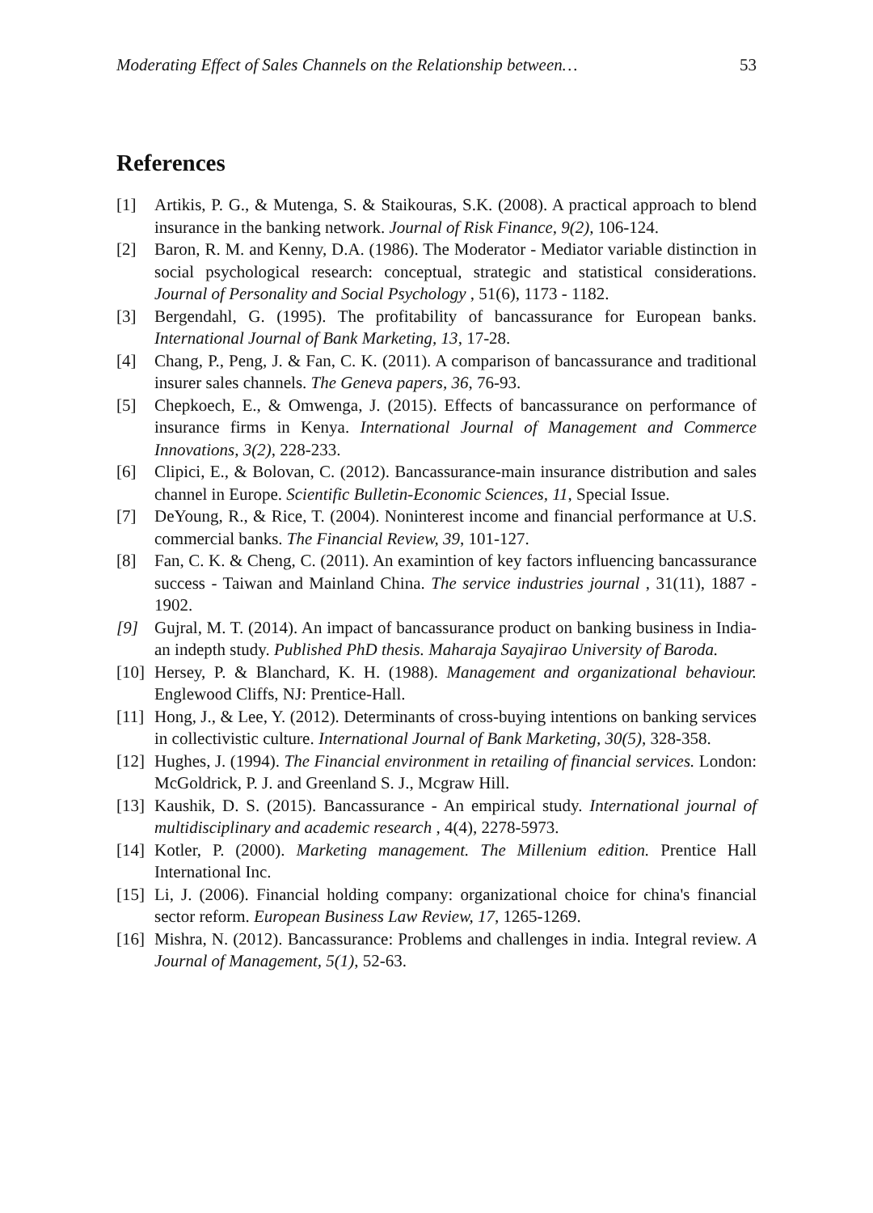Moderating Effect of Sales Channels on the Relationship between… 53
References
[1] Artikis, P. G., & Mutenga, S. & Staikouras, S.K. (2008). A practical approach to blend insurance in the banking network. Journal of Risk Finance, 9(2), 106-124.
[2] Baron, R. M. and Kenny, D.A. (1986). The Moderator - Mediator variable distinction in social psychological research: conceptual, strategic and statistical considerations. Journal of Personality and Social Psychology , 51(6), 1173 - 1182.
[3] Bergendahl, G. (1995). The profitability of bancassurance for European banks. International Journal of Bank Marketing, 13, 17-28.
[4] Chang, P., Peng, J. & Fan, C. K. (2011). A comparison of bancassurance and traditional insurer sales channels. The Geneva papers, 36, 76-93.
[5] Chepkoech, E., & Omwenga, J. (2015). Effects of bancassurance on performance of insurance firms in Kenya. International Journal of Management and Commerce Innovations, 3(2), 228-233.
[6] Clipici, E., & Bolovan, C. (2012). Bancassurance-main insurance distribution and sales channel in Europe. Scientific Bulletin-Economic Sciences, 11, Special Issue.
[7] DeYoung, R., & Rice, T. (2004). Noninterest income and financial performance at U.S. commercial banks. The Financial Review, 39, 101-127.
[8] Fan, C. K. & Cheng, C. (2011). An examintion of key factors influencing bancassurance success - Taiwan and Mainland China. The service industries journal , 31(11), 1887 - 1902.
[9] Gujral, M. T. (2014). An impact of bancassurance product on banking business in India- an indepth study. Published PhD thesis. Maharaja Sayajirao University of Baroda.
[10] Hersey, P. & Blanchard, K. H. (1988). Management and organizational behaviour. Englewood Cliffs, NJ: Prentice-Hall.
[11] Hong, J., & Lee, Y. (2012). Determinants of cross-buying intentions on banking services in collectivistic culture. International Journal of Bank Marketing, 30(5), 328-358.
[12] Hughes, J. (1994). The Financial environment in retailing of financial services. London: McGoldrick, P. J. and Greenland S. J., Mcgraw Hill.
[13] Kaushik, D. S. (2015). Bancassurance - An empirical study. International journal of multidisciplinary and academic research , 4(4), 2278-5973.
[14] Kotler, P. (2000). Marketing management. The Millenium edition. Prentice Hall International Inc.
[15] Li, J. (2006). Financial holding company: organizational choice for china's financial sector reform. European Business Law Review, 17, 1265-1269.
[16] Mishra, N. (2012). Bancassurance: Problems and challenges in india. Integral review. A Journal of Management, 5(1), 52-63.